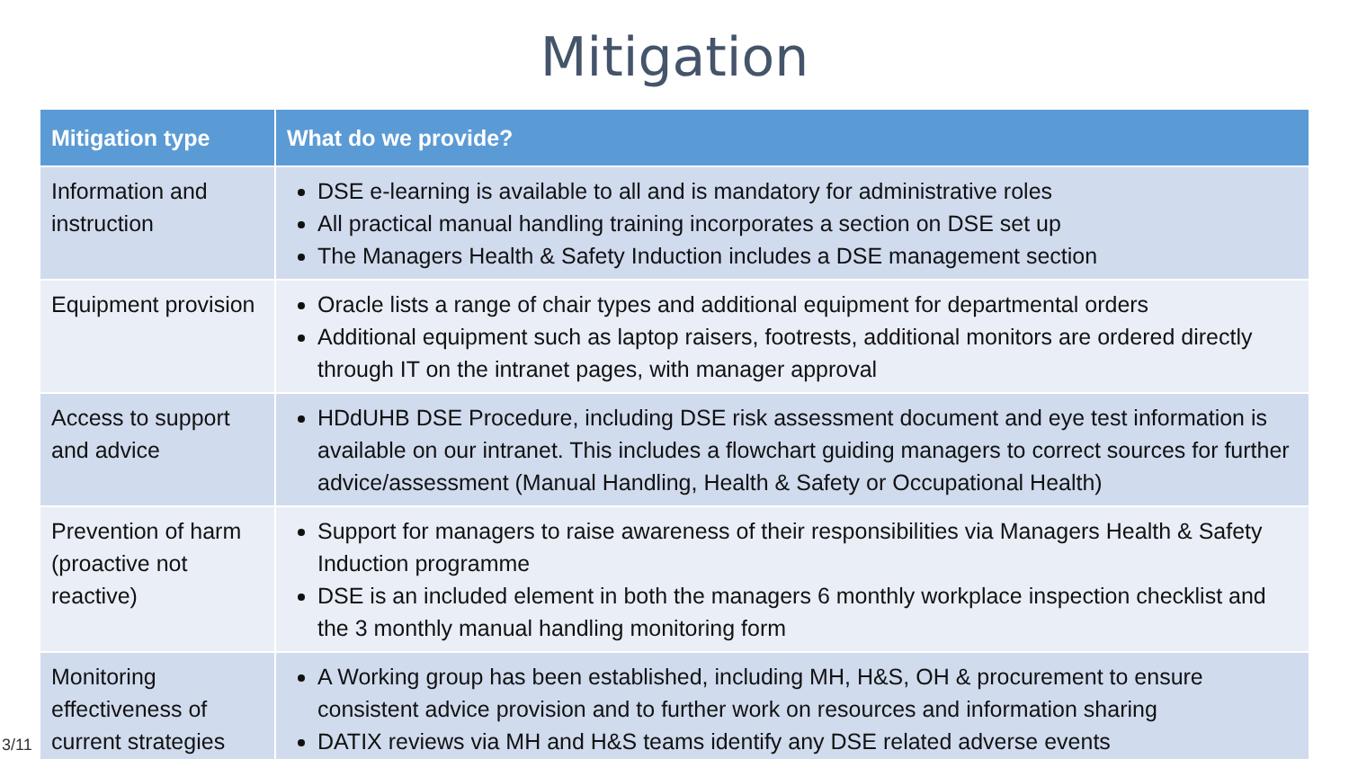Mitigation
| Mitigation type | What do we provide? |
| --- | --- |
| Information and instruction | DSE e-learning is available to all and is mandatory for administrative roles All practical manual handling training incorporates a section on DSE set up The Managers Health & Safety Induction includes a DSE management section |
| Equipment provision | Oracle lists a range of chair types and additional equipment for departmental orders Additional equipment such as laptop raisers, footrests, additional monitors are ordered directly through IT on the intranet pages, with manager approval |
| Access to support and advice | HDdUHB DSE Procedure, including DSE risk assessment document and eye test information is available on our intranet. This includes a flowchart guiding managers to correct sources for further advice/assessment (Manual Handling, Health & Safety or Occupational Health) |
| Prevention of harm (proactive not reactive) | Support for managers to raise awareness of their responsibilities via Managers Health & Safety Induction programme DSE is an included element in both the managers 6 monthly workplace inspection checklist and the 3 monthly manual handling monitoring form |
| Monitoring effectiveness of current strategies | A Working group has been established, including MH, H&S, OH & procurement to ensure consistent advice provision and to further work on resources and information sharing DATIX reviews via MH and H&S teams identify any DSE related adverse events |
3/11